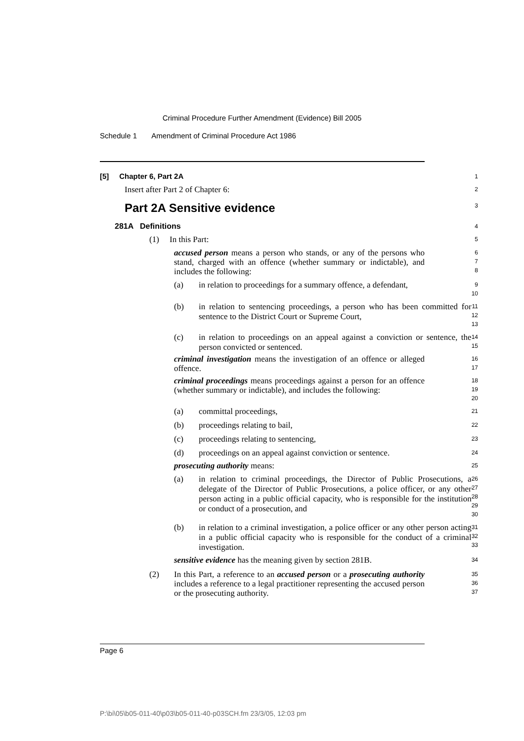Criminal Procedure Further Amendment (Evidence) Bill 2005
Schedule 1 Amendment of Criminal Procedure Act 1986
[5] Chapter 6, Part 2A
1
Insert after Part 2 of Chapter 6:
2
Part 2A Sensitive evidence
3
281A Definitions
4
(1) In this Part:
5
accused person means a person who stands, or any of the persons who stand, charged with an offence (whether summary or indictable), and includes the following:
6
7
8
(a) in relation to proceedings for a summary offence, a defendant,
9
10
(b) in relation to sentencing proceedings, a person who has been committed for sentence to the District Court or Supreme Court,
11
12
13
(c) in relation to proceedings on an appeal against a conviction or sentence, the person convicted or sentenced.
14
15
criminal investigation means the investigation of an offence or alleged offence.
16
17
criminal proceedings means proceedings against a person for an offence (whether summary or indictable), and includes the following:
18
19
20
(a) committal proceedings,
21
(b) proceedings relating to bail,
22
(c) proceedings relating to sentencing,
23
(d) proceedings on an appeal against conviction or sentence.
24
prosecuting authority means:
25
(a) in relation to criminal proceedings, the Director of Public Prosecutions, a delegate of the Director of Public Prosecutions, a police officer, or any other person acting in a public official capacity, who is responsible for the institution or conduct of a prosecution, and
26
27
28
29
30
(b) in relation to a criminal investigation, a police officer or any other person acting in a public official capacity who is responsible for the conduct of a criminal investigation.
31
32
33
sensitive evidence has the meaning given by section 281B.
34
(2)
In this Part, a reference to an accused person or a prosecuting authority includes a reference to a legal practitioner representing the accused person or the prosecuting authority.
35
36
37
Page 6
P:\bi\05\b05-011-40\p03\b05-011-40-p03SCH.fm 23/3/05, 12:03 pm